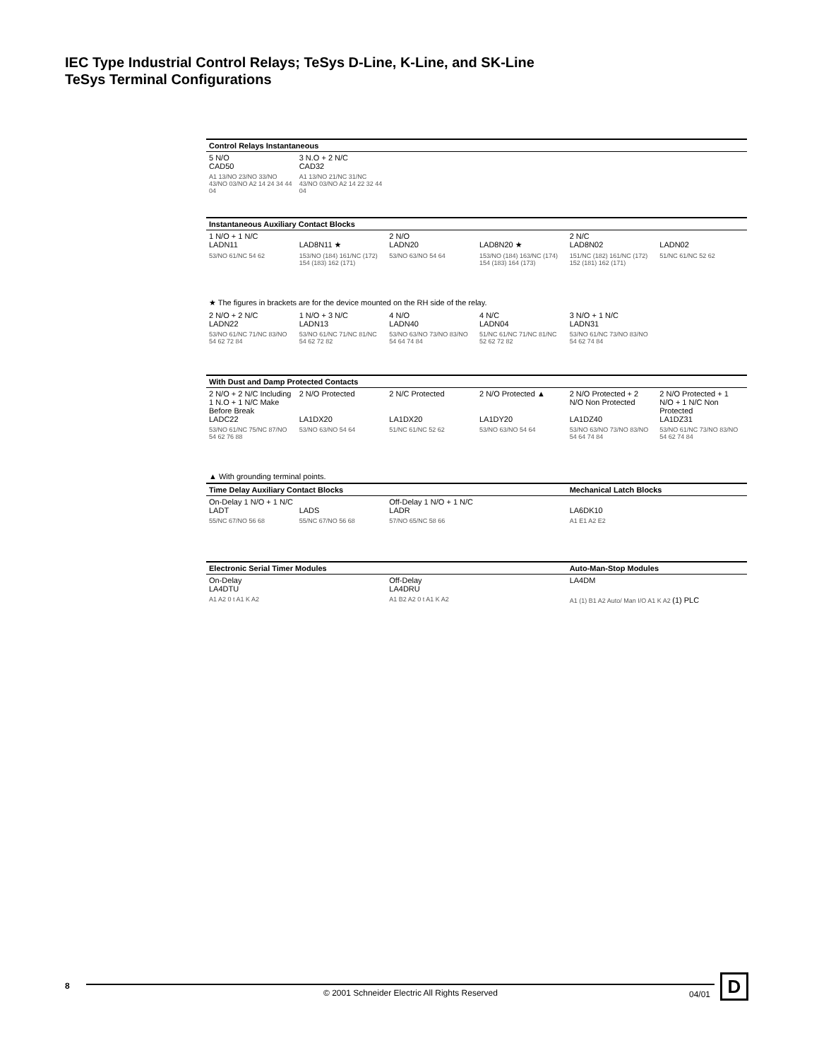IEC Type Industrial Control Relays; TeSys D-Line, K-Line, and SK-Line
TeSys Terminal Configurations
| Control Relays Instantaneous | | | | | |
| --- | --- | --- | --- | --- | --- |
| 5 N/O CAD50 | 3 N.O + 2 N/C CAD32 | | | | |
| A1 13/NO 23/NO 33/NO 43/NO 03/NO A2 14 24 34 44 04 | A1 13/NO 21/NC 31/NC 43/NO 03/NO A2 14 22 32 44 04 | | | | |
| Instantaneous Auxiliary Contact Blocks | | | | | |
| 1 N/O + 1 N/C LADN11 | LAD8N11 ★ | 2 N/O LADN20 | LAD8N20 ★ | 2 N/C LAD8N02 | LADN02 |
| 53/NO 61/NC 54 62 | 153/NO (184) 161/NC (172) 154 (183) 162 (171) | 53/NO 63/NO 54 64 | 153/NO (184) 163/NC (174) 154 (183) 164 (173) | 151/NC (182) 161/NC (172) 152 (181) 162 (171) | 51/NC 61/NC 52 62 |
| ★ The figures in brackets are for the device mounted on the RH side of the relay. | | | | | |
| 2 N/O + 2 N/C LADN22 | 1 N/O + 3 N/C LADN13 | 4 N/O LADN40 | 4 N/C LADN04 | 3 N/O + 1 N/C LADN31 | |
| 53/NO 61/NC 71/NC 83/NO 54 62 72 84 | 53/NO 61/NC 71/NC 81/NC 54 62 72 82 | 53/NO 63/NO 73/NO 83/NO 54 64 74 84 | 51/NC 61/NC 71/NC 81/NC 52 62 72 82 | 53/NO 61/NC 73/NO 83/NO 54 62 74 84 | |
| With Dust and Damp Protected Contacts | | | | | |
| 2 N/O + 2 N/C Including 1 N.O + 1 N/C Make Before Break LADC22 | 2 N/O Protected LA1DX20 | 2 N/C Protected LA1DX20 | 2 N/O Protected ▲ LA1DY20 | 2 N/O Protected + 2 N/O Non Protected LA1DZ40 | 2 N/O Protected + 1 N/O + 1 N/C Non Protected LA1DZ31 |
| 53/NO 61/NC 75/NC 87/NO 54 62 76 88 | 53/NO 63/NO 54 64 | 51/NC 61/NC 52 62 | 53/NO 63/NO 54 64 | 53/NO 63/NO 73/NO 83/NO 54 64 74 84 | 53/NO 61/NC 73/NO 83/NO 54 62 74 84 |
| ▲ With grounding terminal points. | | | | | |
| Time Delay Auxiliary Contact Blocks | | | | Mechanical Latch Blocks | |
| On-Delay 1 N/O + 1 N/C LADT | LADS | Off-Delay 1 N/O + 1 N/C LADR | | LA6DK10 | |
| 55/NC 67/NO 56 68 | 55/NC 67/NO 56 68 | 57/NO 65/NC 58 66 | | A1 E1 A2 E2 | |
| Electronic Serial Timer Modules | | | | Auto-Man-Stop Modules | |
| On-Delay LA4DTU | | Off-Delay LA4DRU | | LA4DM | |
| A1 A2 0 t A1 K A2 | | A1 B2 A2 0 t A1 K A2 | | A1 (1) B1 A2 Auto/ Man I/O A1 K A2 (1) PLC | |
8
© 2001 Schneider Electric All Rights Reserved 04/01
D